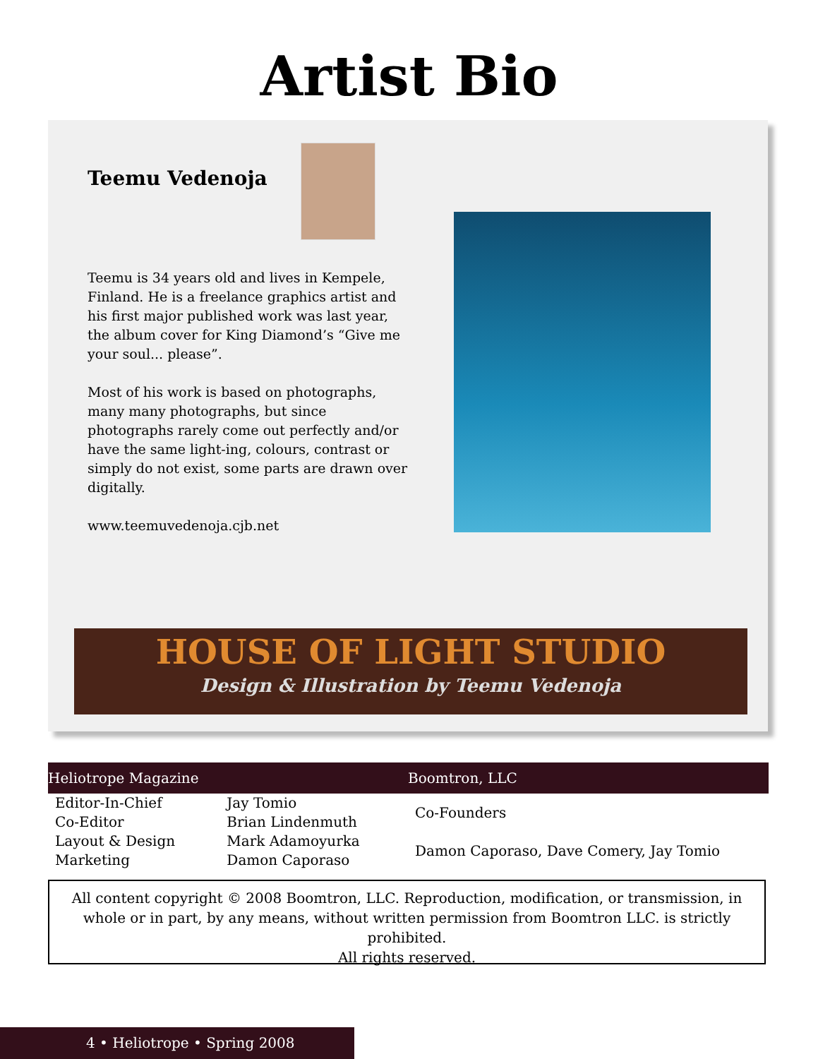Artist Bio
Teemu Vedenoja
Teemu is 34 years old and lives in Kempele, Finland. He is a freelance graphics artist and his first major published work was last year, the album cover for King Diamond’s “Give me your soul... please”.
Most of his work is based on photographs, many many photographs, but since photographs rarely come out perfectly and/or have the same light-ing, colours, contrast or simply do not exist, some parts are drawn over digitally.
www.teemuvedenoja.cjb.net
HOUSE OF LIGHT STUDIO
Design & Illustration by Teemu Vedenoja
Heliotrope Magazine Boomtron, LLC
| Editor-In-Chief | Jay Tomio |
| Co-Editor | Brian Lindenmuth |
| Layout & Design | Mark Adamoyurka |
| Marketing | Damon Caporaso |
| Co-Founders |
| Damon Caporaso, Dave Comery, Jay Tomio |
All content copyright © 2008 Boomtron, LLC. Reproduction, modification, or transmission, in whole or in part, by any means, without written permission from Boomtron LLC. is strictly prohibited.
All rights reserved.
4 • Heliotrope • Spring 2008